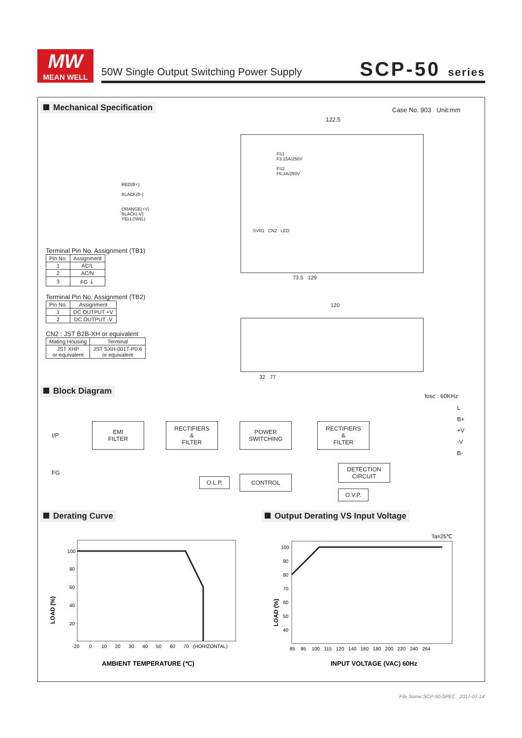MW
MEAN WELL
50W Single Output Switching Power Supply
SCP-50 series
Mechanical Specification Case No. 903 Unit:mm
122.5
RED(B+)
BLACK(B-)
ORANGE(+V)
BLACK(-V)
YELLOW(L)
FS1
F3.15A/250V
FS2
F6.3A/250V
SVR1 CN2 LED
73.5 129
120
32 77
Terminal Pin No. Assignment (TB1)
| Pin No. | Assignment |
| --- | --- |
| 1 | AC/L |
| 2 | AC/N |
| 3 | FG ⏚ |
Terminal Pin No. Assignment (TB2)
| Pin No. | Assignment |
| --- | --- |
| 1 | DC OUTPUT +V |
| 2 | DC OUTPUT -V |
CN2 : JST B2B-XH or equivalent
| Mating Housing | Terminal |
| --- | --- |
| JST XHP or equivalent | JST SXH-001T-P0.6 or equivalent |
Block Diagram
fosc : 60KHz
I/P
FG
EMI
FILTER
RECTIFIERS
&
FILTER
POWER
SWITCHING
RECTIFIERS
&
FILTER
O.L.P. CONTROL
DETECTION
CIRCUIT
O.V.P.
L
B+
+V
-V
B-
Derating Curve
Output Derating VS Input Voltage
100
80
60
40
20
-20 0 10 20 30 40 50 60 70 (HORIZONTAL)
LOAD (%)
AMBIENT TEMPERATURE (℃)
Ta=25℃
100
90
80
70
60
50
40
85 95 100 115 120 140 160 180 200 220 240 264
LOAD (%)
INPUT VOLTAGE (VAC) 60Hz
File Name:SCP-50-SPEC 2017-07-14